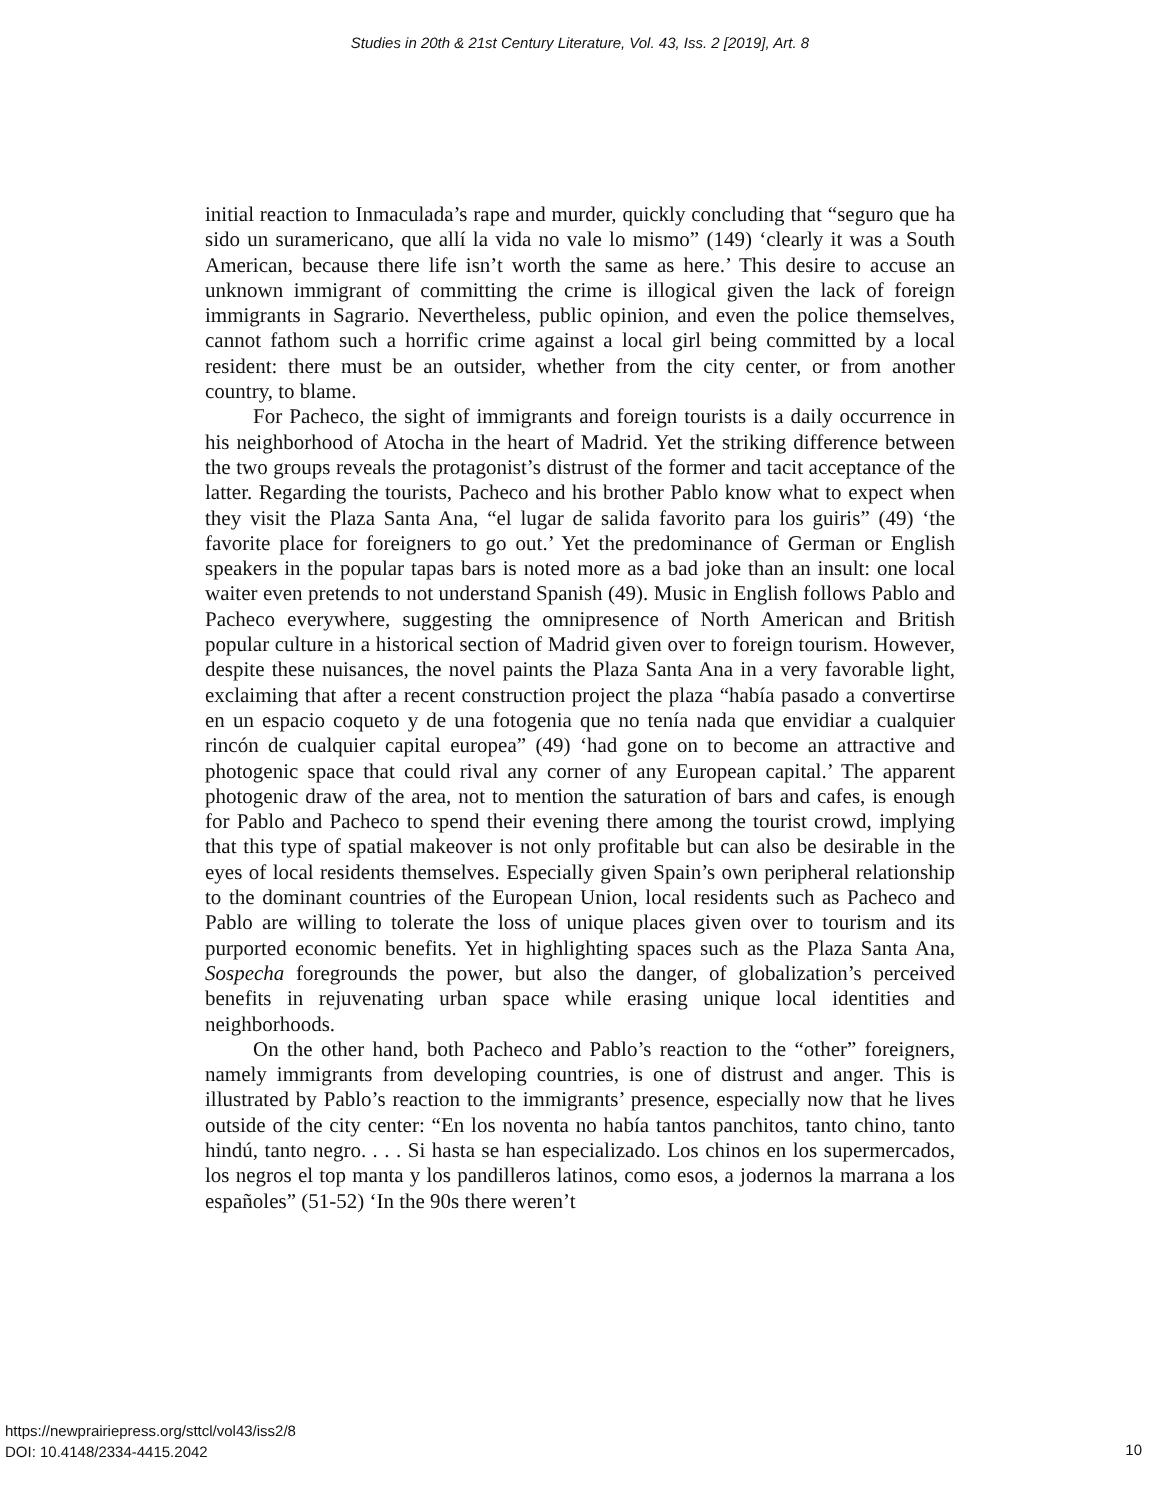Studies in 20th & 21st Century Literature, Vol. 43, Iss. 2 [2019], Art. 8
initial reaction to Inmaculada’s rape and murder, quickly concluding that “seguro que ha sido un suramericano, que allí la vida no vale lo mismo” (149) ‘clearly it was a South American, because there life isn’t worth the same as here.’ This desire to accuse an unknown immigrant of committing the crime is illogical given the lack of foreign immigrants in Sagrario. Nevertheless, public opinion, and even the police themselves, cannot fathom such a horrific crime against a local girl being committed by a local resident: there must be an outsider, whether from the city center, or from another country, to blame.
For Pacheco, the sight of immigrants and foreign tourists is a daily occurrence in his neighborhood of Atocha in the heart of Madrid. Yet the striking difference between the two groups reveals the protagonist’s distrust of the former and tacit acceptance of the latter. Regarding the tourists, Pacheco and his brother Pablo know what to expect when they visit the Plaza Santa Ana, “el lugar de salida favorito para los guiris” (49) ‘the favorite place for foreigners to go out.’ Yet the predominance of German or English speakers in the popular tapas bars is noted more as a bad joke than an insult: one local waiter even pretends to not understand Spanish (49). Music in English follows Pablo and Pacheco everywhere, suggesting the omnipresence of North American and British popular culture in a historical section of Madrid given over to foreign tourism. However, despite these nuisances, the novel paints the Plaza Santa Ana in a very favorable light, exclaiming that after a recent construction project the plaza “había pasado a convertirse en un espacio coqueto y de una fotogenia que no tenía nada que envidiar a cualquier rincón de cualquier capital europea” (49) ‘had gone on to become an attractive and photogenic space that could rival any corner of any European capital.’ The apparent photogenic draw of the area, not to mention the saturation of bars and cafes, is enough for Pablo and Pacheco to spend their evening there among the tourist crowd, implying that this type of spatial makeover is not only profitable but can also be desirable in the eyes of local residents themselves. Especially given Spain’s own peripheral relationship to the dominant countries of the European Union, local residents such as Pacheco and Pablo are willing to tolerate the loss of unique places given over to tourism and its purported economic benefits. Yet in highlighting spaces such as the Plaza Santa Ana, Sospecha foregrounds the power, but also the danger, of globalization’s perceived benefits in rejuvenating urban space while erasing unique local identities and neighborhoods.
On the other hand, both Pacheco and Pablo’s reaction to the “other” foreigners, namely immigrants from developing countries, is one of distrust and anger. This is illustrated by Pablo’s reaction to the immigrants’ presence, especially now that he lives outside of the city center: “En los noventa no había tantos panchitos, tanto chino, tanto hindú, tanto negro. . . . Si hasta se han especializado. Los chinos en los supermercados, los negros el top manta y los pandilleros latinos, como esos, a jodernos la marrana a los españoles” (51-52) ‘In the 90s there weren’t
https://newprairiepress.org/sttcl/vol43/iss2/8
DOI: 10.4148/2334-4415.2042
10